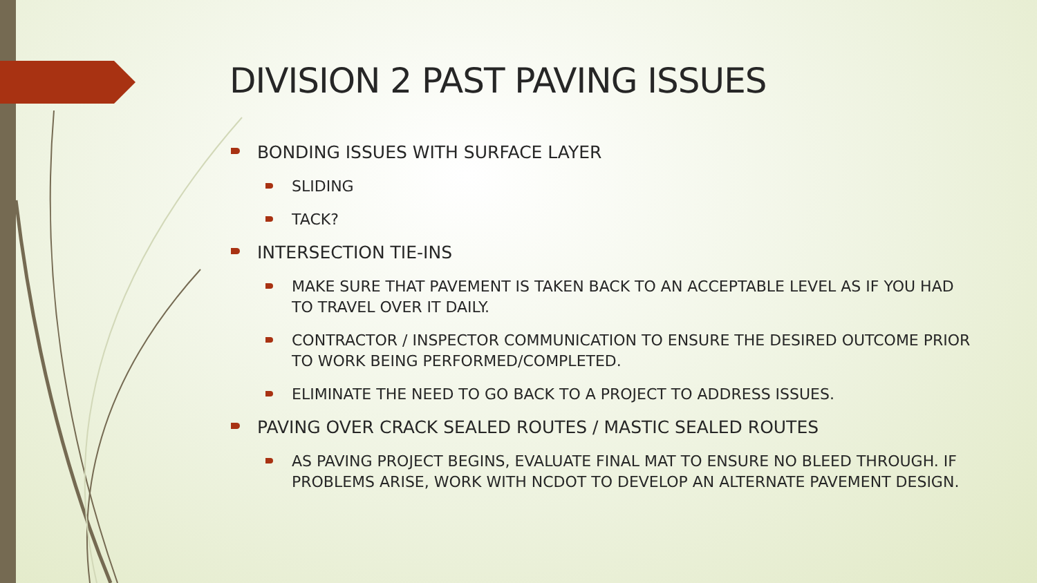DIVISION 2 PAST PAVING ISSUES
BONDING ISSUES WITH SURFACE LAYER
SLIDING
TACK?
INTERSECTION TIE-INS
MAKE SURE THAT PAVEMENT IS TAKEN BACK TO AN ACCEPTABLE LEVEL AS IF YOU HAD TO TRAVEL OVER IT DAILY.
CONTRACTOR / INSPECTOR COMMUNICATION TO ENSURE THE DESIRED OUTCOME PRIOR TO WORK BEING PERFORMED/COMPLETED.
ELIMINATE THE NEED TO GO BACK TO A PROJECT TO ADDRESS ISSUES.
PAVING OVER CRACK SEALED ROUTES / MASTIC SEALED ROUTES
AS PAVING PROJECT BEGINS, EVALUATE FINAL MAT TO ENSURE NO BLEED THROUGH. IF PROBLEMS ARISE, WORK WITH NCDOT TO DEVELOP AN ALTERNATE PAVEMENT DESIGN.